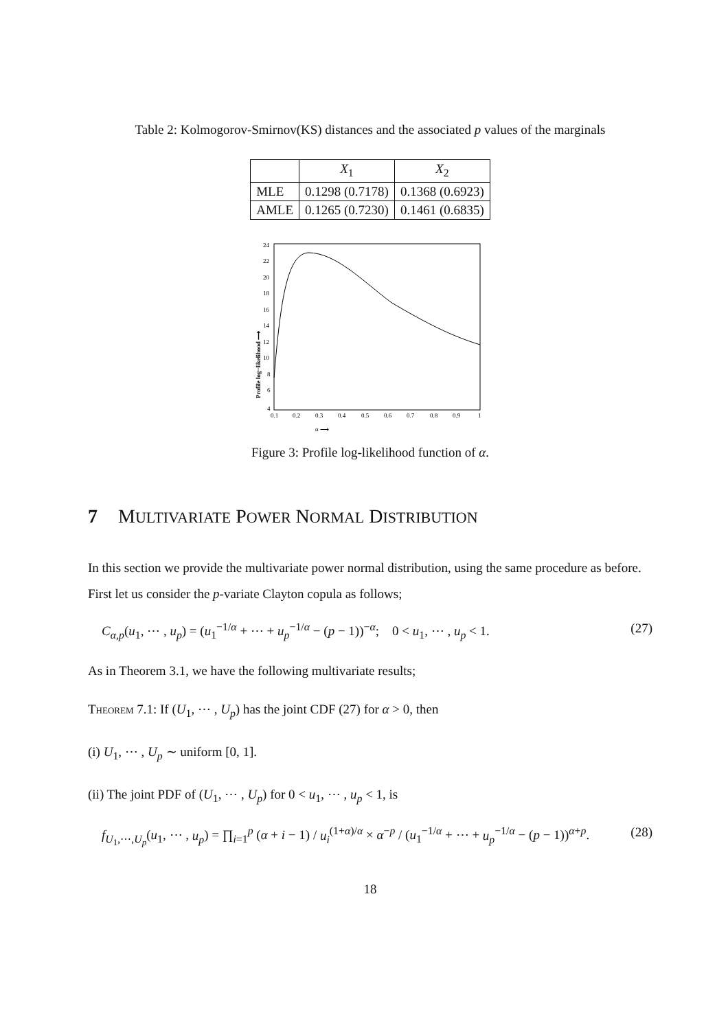Table 2: Kolmogorov-Smirnov(KS) distances and the associated p values of the marginals
| | X<sub>1</sub> | X<sub>2</sub> |
| --- | --- | --- |
| MLE | 0.1298 (0.7178) | 0.1368 (0.6923) |
| AMLE | 0.1265 (0.7230) | 0.1461 (0.6835) |
24
22
20
18
16
14
12
10
8
6
4
0.1
0.2
0.3
0.4
0.5
0.6
0.7
0.8
0.9
1
α ⟶
Profile log−likelihood ⟶
Figure 3: Profile log-likelihood function of α.
7 MULTIVARIATE POWER NORMAL DISTRIBUTION
In this section we provide the multivariate power normal distribution, using the same procedure as before. First let us consider the p-variate Clayton copula as follows;
C<sub>α,p</sub>(u<sub>1</sub>, ⋯ , u<sub>p</sub>) = (u<sub>1</sub><sup>−1/α</sup> + ⋯ + u<sub>p</sub><sup>−1/α</sup> − (p − 1))<sup>−α</sup>; 0 < u<sub>1</sub>, ⋯ , u<sub>p</sub> < 1. (27)
As in Theorem 3.1, we have the following multivariate results;
Theorem 7.1: If (U<sub>1</sub>, ⋯ , U<sub>p</sub>) has the joint CDF (27) for α > 0, then
(i) U<sub>1</sub>, ⋯ , U<sub>p</sub> ∼ uniform [0, 1].
(ii) The joint PDF of (U<sub>1</sub>, ⋯ , U<sub>p</sub>) for 0 < u<sub>1</sub>, ⋯ , u<sub>p</sub> < 1, is
f<sub>U<sub>1</sub>,⋯,U<sub>p</sub></sub>(u<sub>1</sub>, ⋯ , u<sub>p</sub>) = ∏<sub>i=1</sub><sup>p</sup> (α + i − 1) / u<sub>i</sub><sup>(1+α)/α</sup> × α<sup>−p</sup> / (u<sub>1</sub><sup>−1/α</sup> + ⋯ + u<sub>p</sub><sup>−1/α</sup> − (p − 1))<sup>α+p</sup>. (28)
18